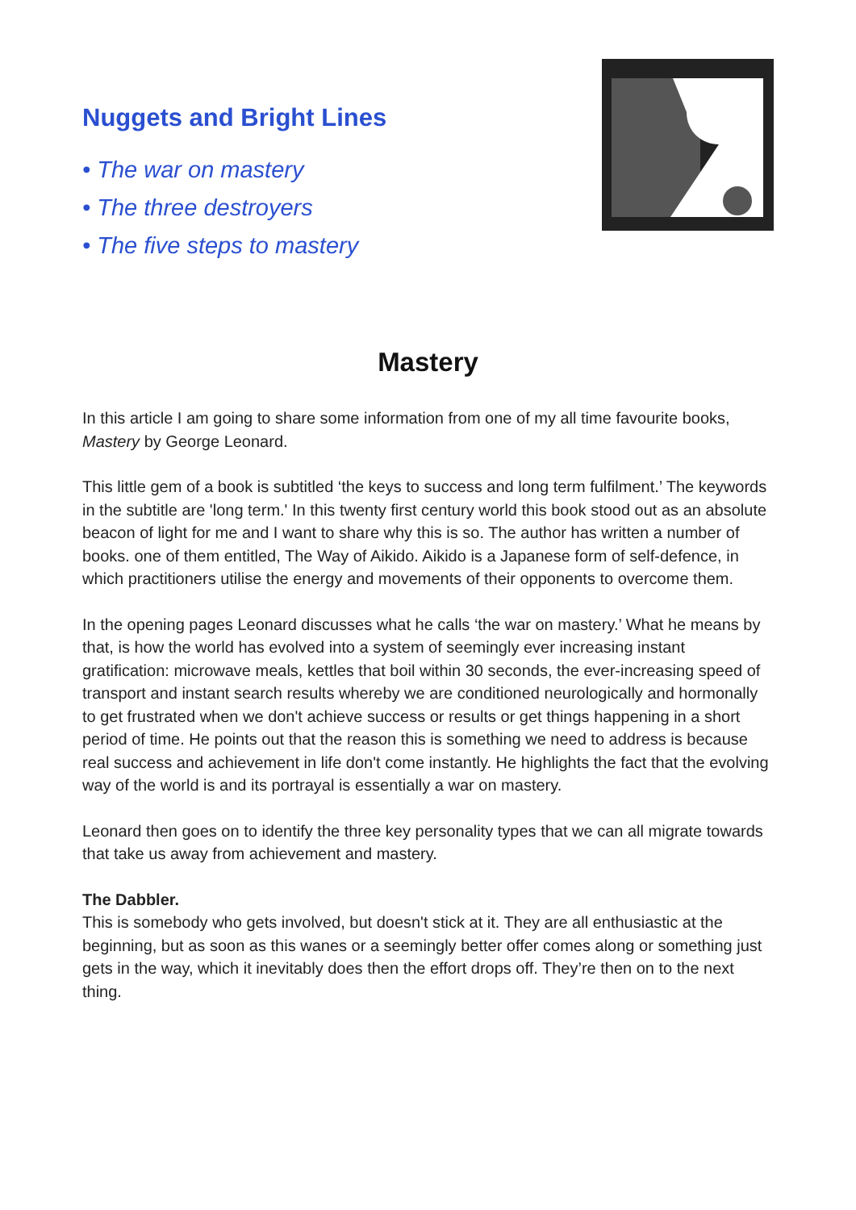Nuggets and Bright Lines
• The war on mastery
• The three destroyers
• The five steps to mastery
Mastery
In this article I am going to share some information from one of my all time favourite books, Mastery by George Leonard.
This little gem of a book is subtitled ‘the keys to success and long term fulfilment.’ The keywords in the subtitle are 'long term.' In this twenty first century world this book stood out as an absolute beacon of light for me and I want to share why this is so. The author has written a number of books. one of them entitled, The Way of Aikido. Aikido is a Japanese form of self-defence, in which practitioners utilise the energy and movements of their opponents to overcome them.
In the opening pages Leonard discusses what he calls ‘the war on mastery.’ What he means by that, is how the world has evolved into a system of seemingly ever increasing instant gratification: microwave meals, kettles that boil within 30 seconds, the ever-increasing speed of transport and instant search results whereby we are conditioned neurologically and hormonally to get frustrated when we don't achieve success or results or get things happening in a short period of time. He points out that the reason this is something we need to address is because real success and achievement in life don't come instantly. He highlights the fact that the evolving way of the world is and its portrayal is essentially a war on mastery.
Leonard then goes on to identify the three key personality types that we can all migrate towards that take us away from achievement and mastery.
The Dabbler.
This is somebody who gets involved, but doesn't stick at it. They are all enthusiastic at the beginning, but as soon as this wanes or a seemingly better offer comes along or something just gets in the way, which it inevitably does then the effort drops off. They’re then on to the next thing.